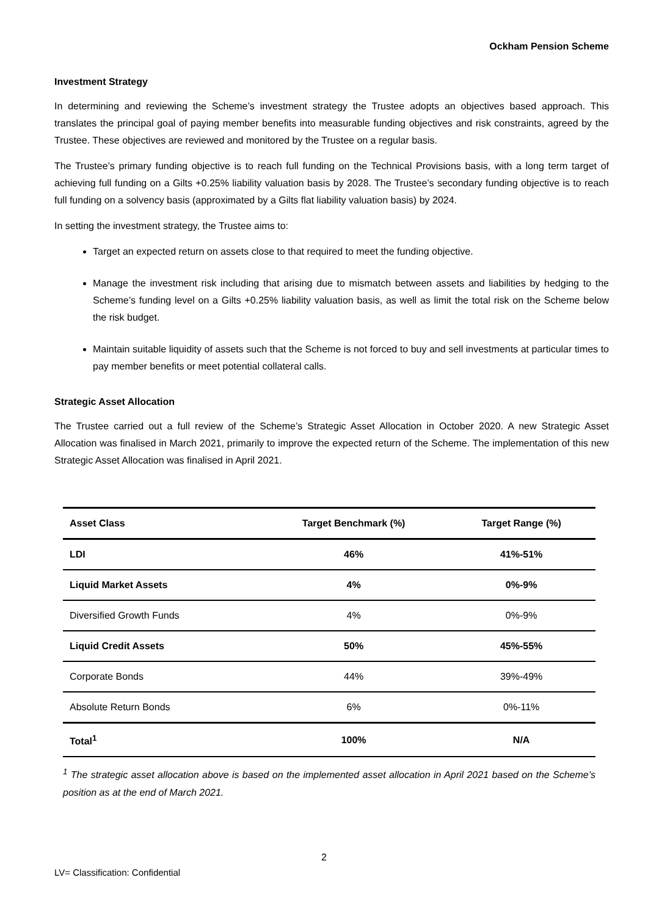Ockham Pension Scheme
Investment Strategy
In determining and reviewing the Scheme’s investment strategy the Trustee adopts an objectives based approach. This translates the principal goal of paying member benefits into measurable funding objectives and risk constraints, agreed by the Trustee. These objectives are reviewed and monitored by the Trustee on a regular basis.
The Trustee’s primary funding objective is to reach full funding on the Technical Provisions basis, with a long term target of achieving full funding on a Gilts +0.25% liability valuation basis by 2028. The Trustee’s secondary funding objective is to reach full funding on a solvency basis (approximated by a Gilts flat liability valuation basis) by 2024.
In setting the investment strategy, the Trustee aims to:
Target an expected return on assets close to that required to meet the funding objective.
Manage the investment risk including that arising due to mismatch between assets and liabilities by hedging to the Scheme’s funding level on a Gilts +0.25% liability valuation basis, as well as limit the total risk on the Scheme below the risk budget.
Maintain suitable liquidity of assets such that the Scheme is not forced to buy and sell investments at particular times to pay member benefits or meet potential collateral calls.
Strategic Asset Allocation
The Trustee carried out a full review of the Scheme’s Strategic Asset Allocation in October 2020. A new Strategic Asset Allocation was finalised in March 2021, primarily to improve the expected return of the Scheme. The implementation of this new Strategic Asset Allocation was finalised in April 2021.
| Asset Class | Target Benchmark (%) | Target Range (%) |
| --- | --- | --- |
| LDI | 46% | 41%-51% |
| Liquid Market Assets | 4% | 0%-9% |
| Diversified Growth Funds | 4% | 0%-9% |
| Liquid Credit Assets | 50% | 45%-55% |
| Corporate Bonds | 44% | 39%-49% |
| Absolute Return Bonds | 6% | 0%-11% |
| Total<sup>1</sup> | 100% | N/A |
<sup>1</sup> The strategic asset allocation above is based on the implemented asset allocation in April 2021 based on the Scheme’s position as at the end of March 2021.
2
LV= Classification: Confidential